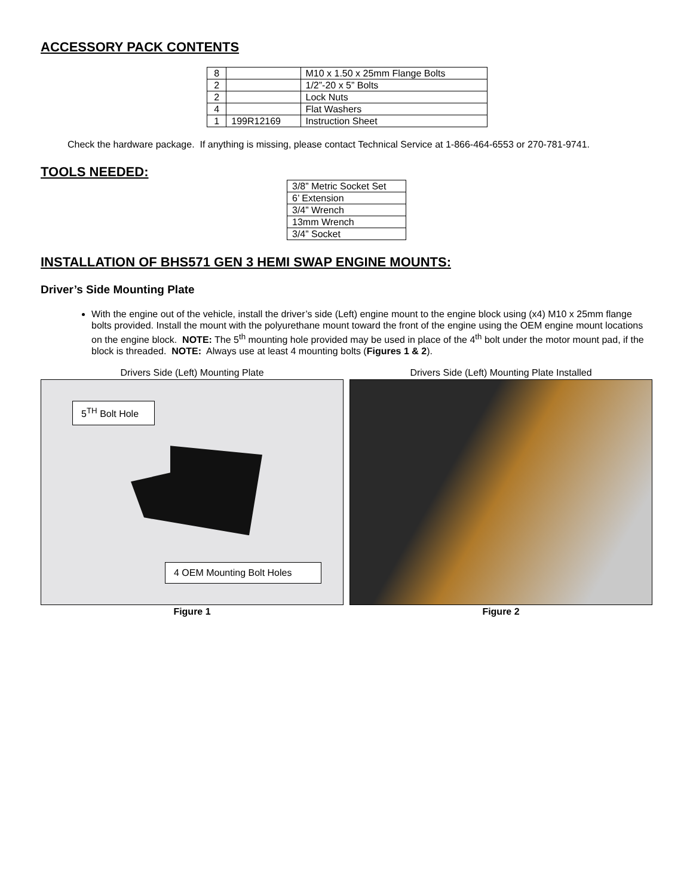ACCESSORY PACK CONTENTS
| 8 | | M10 x 1.50 x 25mm Flange Bolts |
| 2 | | 1/2”-20 x 5” Bolts |
| 2 | | Lock Nuts |
| 4 | | Flat Washers |
| 1 | 199R12169 | Instruction Sheet |
Check the hardware package. If anything is missing, please contact Technical Service at 1-866-464-6553 or 270-781-9741.
TOOLS NEEDED:
| 3/8” Metric Socket Set |
| 6’ Extension |
| 3/4” Wrench |
| 13mm Wrench |
| 3/4” Socket |
INSTALLATION OF BHS571 GEN 3 HEMI SWAP ENGINE MOUNTS:
Driver’s Side Mounting Plate
With the engine out of the vehicle, install the driver’s side (Left) engine mount to the engine block using (x4) M10 x 25mm flange bolts provided. Install the mount with the polyurethane mount toward the front of the engine using the OEM engine mount locations on the engine block. NOTE: The 5<sup>th</sup> mounting hole provided may be used in place of the 4<sup>th</sup> bolt under the motor mount pad, if the block is threaded. NOTE: Always use at least 4 mounting bolts (Figures 1 & 2).
Drivers Side (Left) Mounting Plate
5<sup>TH</sup> Bolt Hole
4 OEM Mounting Bolt Holes
Figure 1
Drivers Side (Left) Mounting Plate Installed
Figure 2